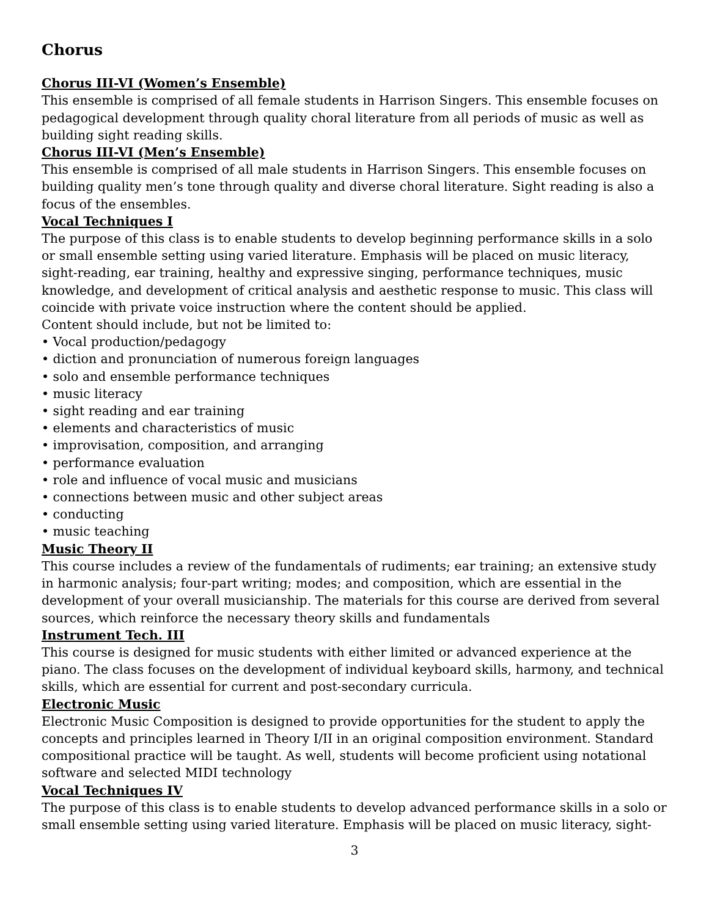Chorus
Chorus III-VI (Women’s Ensemble)
This ensemble is comprised of all female students in Harrison Singers. This ensemble focuses on pedagogical development through quality choral literature from all periods of music as well as building sight reading skills.
Chorus III-VI (Men’s Ensemble)
This ensemble is comprised of all male students in Harrison Singers. This ensemble focuses on building quality men’s tone through quality and diverse choral literature. Sight reading is also a focus of the ensembles.
Vocal Techniques I
The purpose of this class is to enable students to develop beginning performance skills in a solo or small ensemble setting using varied literature. Emphasis will be placed on music literacy, sight-reading, ear training, healthy and expressive singing, performance techniques, music knowledge, and development of critical analysis and aesthetic response to music. This class will coincide with private voice instruction where the content should be applied.
Content should include, but not be limited to:
• Vocal production/pedagogy
• diction and pronunciation of numerous foreign languages
• solo and ensemble performance techniques
• music literacy
• sight reading and ear training
• elements and characteristics of music
• improvisation, composition, and arranging
• performance evaluation
• role and influence of vocal music and musicians
• connections between music and other subject areas
• conducting
• music teaching
Music Theory II
This course includes a review of the fundamentals of rudiments; ear training; an extensive study in harmonic analysis; four-part writing; modes; and composition, which are essential in the development of your overall musicianship. The materials for this course are derived from several sources, which reinforce the necessary theory skills and fundamentals
Instrument Tech. III
This course is designed for music students with either limited or advanced experience at the piano. The class focuses on the development of individual keyboard skills, harmony, and technical skills, which are essential for current and post-secondary curricula.
Electronic Music
Electronic Music Composition is designed to provide opportunities for the student to apply the concepts and principles learned in Theory I/II in an original composition environment. Standard compositional practice will be taught. As well, students will become proficient using notational software and selected MIDI technology
Vocal Techniques IV
The purpose of this class is to enable students to develop advanced performance skills in a solo or small ensemble setting using varied literature. Emphasis will be placed on music literacy, sight-
3